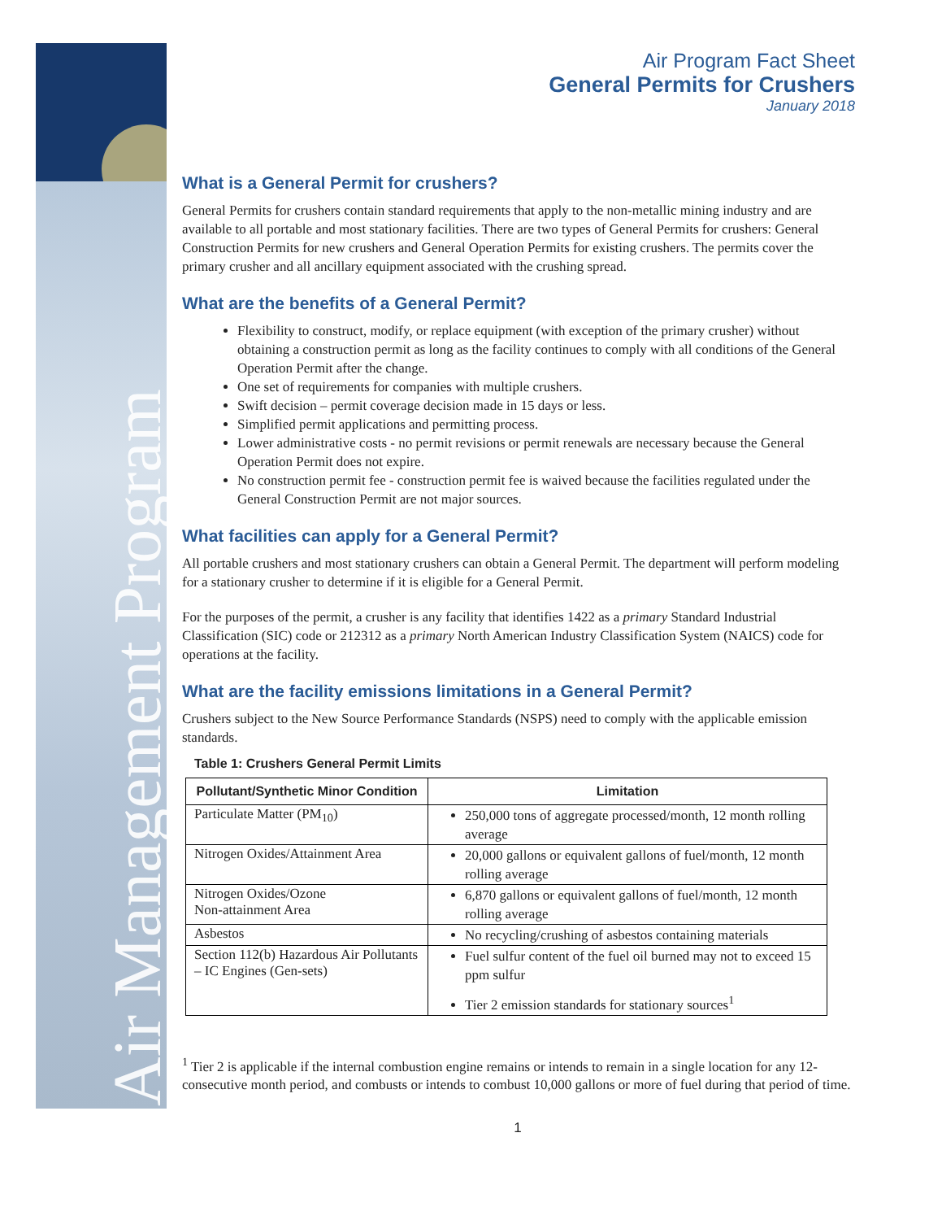Air Management Program
Air Program Fact Sheet
General Permits for Crushers
January 2018
What is a General Permit for crushers?
General Permits for crushers contain standard requirements that apply to the non-metallic mining industry and are available to all portable and most stationary facilities. There are two types of General Permits for crushers: General Construction Permits for new crushers and General Operation Permits for existing crushers. The permits cover the primary crusher and all ancillary equipment associated with the crushing spread.
What are the benefits of a General Permit?
Flexibility to construct, modify, or replace equipment (with exception of the primary crusher) without obtaining a construction permit as long as the facility continues to comply with all conditions of the General Operation Permit after the change.
One set of requirements for companies with multiple crushers.
Swift decision – permit coverage decision made in 15 days or less.
Simplified permit applications and permitting process.
Lower administrative costs - no permit revisions or permit renewals are necessary because the General Operation Permit does not expire.
No construction permit fee - construction permit fee is waived because the facilities regulated under the General Construction Permit are not major sources.
What facilities can apply for a General Permit?
All portable crushers and most stationary crushers can obtain a General Permit. The department will perform modeling for a stationary crusher to determine if it is eligible for a General Permit.
For the purposes of the permit, a crusher is any facility that identifies 1422 as a primary Standard Industrial Classification (SIC) code or 212312 as a primary North American Industry Classification System (NAICS) code for operations at the facility.
What are the facility emissions limitations in a General Permit?
Crushers subject to the New Source Performance Standards (NSPS) need to comply with the applicable emission standards.
Table 1: Crushers General Permit Limits
| Pollutant/Synthetic Minor Condition | Limitation |
| --- | --- |
| Particulate Matter (PM<sub>10</sub>) | 250,000 tons of aggregate processed/month, 12 month rolling average |
| Nitrogen Oxides/Attainment Area | 20,000 gallons or equivalent gallons of fuel/month, 12 month rolling average |
| Nitrogen Oxides/Ozone Non-attainment Area | 6,870 gallons or equivalent gallons of fuel/month, 12 month rolling average |
| Asbestos | No recycling/crushing of asbestos containing materials |
| Section 112(b) Hazardous Air Pollutants – IC Engines (Gen-sets) | Fuel sulfur content of the fuel oil burned may not to exceed 15 ppm sulfur Tier 2 emission standards for stationary sources<sup>1</sup> |
<sup>1</sup> Tier 2 is applicable if the internal combustion engine remains or intends to remain in a single location for any 12-consecutive month period, and combusts or intends to combust 10,000 gallons or more of fuel during that period of time.
1